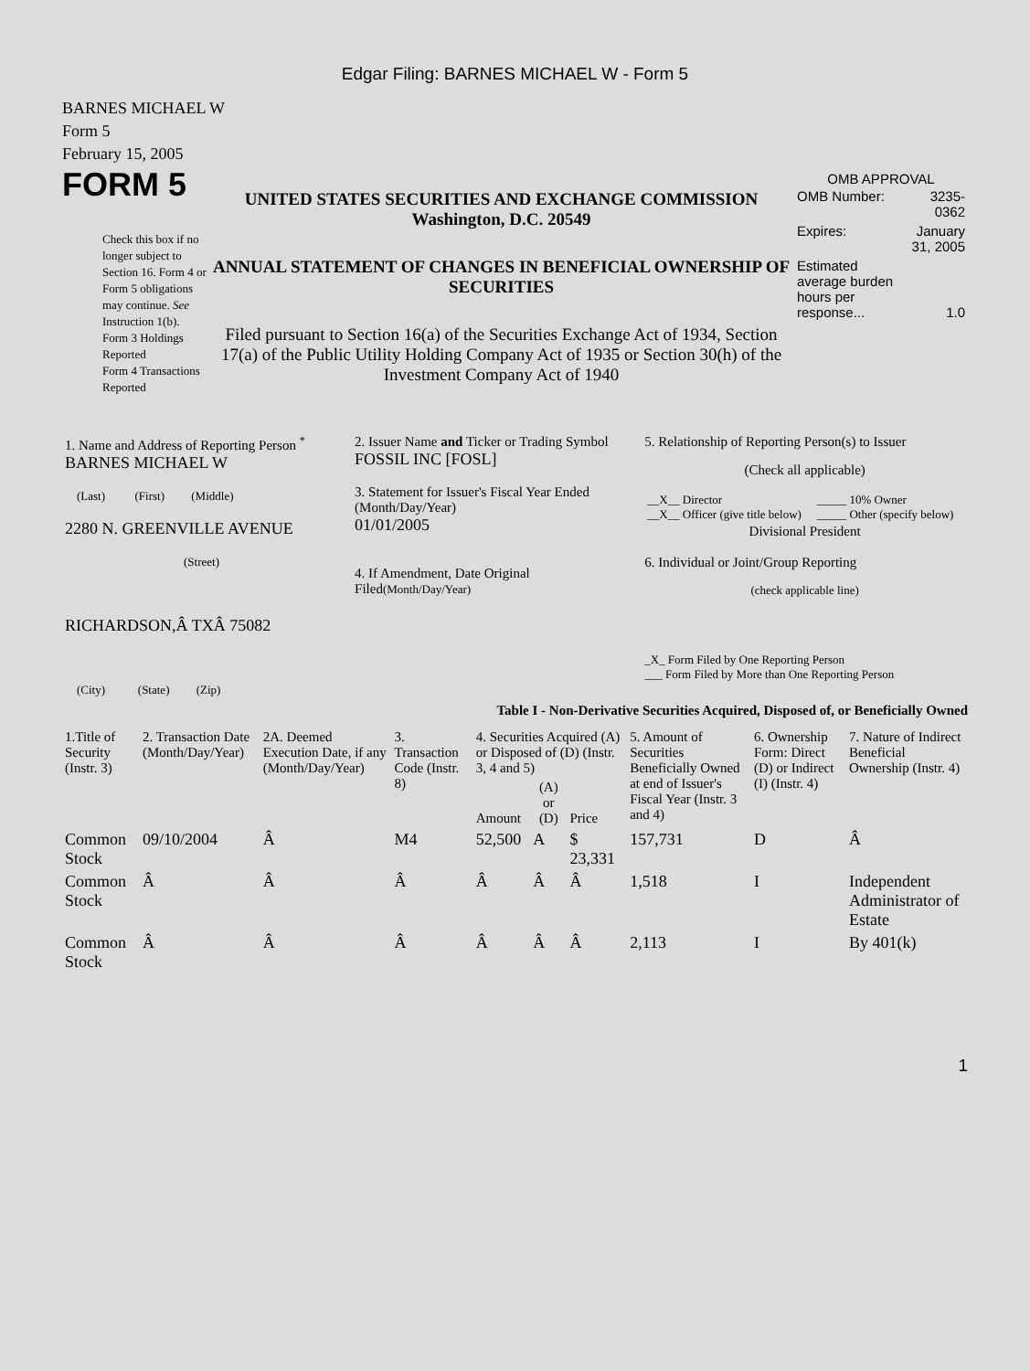Edgar Filing: BARNES MICHAEL W - Form 5
BARNES MICHAEL W
Form 5
February 15, 2005
FORM 5
Check this box if no longer subject to Section 16. Form 4 or Form 5 obligations may continue. See Instruction 1(b).
Form 3 Holdings Reported
Form 4 Transactions Reported
UNITED STATES SECURITIES AND EXCHANGE COMMISSION
Washington, D.C. 20549
ANNUAL STATEMENT OF CHANGES IN BENEFICIAL OWNERSHIP OF SECURITIES
Filed pursuant to Section 16(a) of the Securities Exchange Act of 1934, Section 17(a) of the Public Utility Holding Company Act of 1935 or Section 30(h) of the Investment Company Act of 1940
OMB APPROVAL
| OMB Number: | 3235-0362 |
| Expires: | January 31, 2005 |
| Estimated average burden hours per response... | 1.0 |
| 1. Name and Address of Reporting Person <sup>*</sup> BARNES MICHAEL W (Last) (First) (Middle) 2280 N. GREENVILLE AVENUE (Street) RICHARDSON,Â TXÂ 75082 (City) (State) (Zip) | 2. Issuer Name and Ticker or Trading Symbol FOSSIL INC [FOSL] 3. Statement for Issuer's Fiscal Year Ended (Month/Day/Year) 01/01/2005 4. If Amendment, Date Original Filed (Month/Day/Year) | 5. Relationship of Reporting Person(s) to Issuer (Check all applicable) / __X__ Director __X__ Officer (give title below) / _____ 10% Owner _____ Other (specify below) / Divisional President 6. Individual or Joint/Group Reporting (check applicable line) _X_ Form Filed by One Reporting Person ___ Form Filed by More than One Reporting Person |
Table I - Non-Derivative Securities Acquired, Disposed of, or Beneficially Owned
| 1.Title of Security (Instr. 3) | 2. Transaction Date (Month/Day/Year) | 2A. Deemed Execution Date, if any (Month/Day/Year) | 3. Transaction Code (Instr. 8) | 4. Securities Acquired (A) or Disposed of (D) (Instr. 3, 4 and 5) | | | 5. Amount of Securities Beneficially Owned at end of Issuer's Fiscal Year (Instr. 3 and 4) | 6. Ownership Form: Direct (D) or Indirect (I) (Instr. 4) | 7. Nature of Indirect Beneficial Ownership (Instr. 4) |
| --- | --- | --- | --- | --- | --- | --- | --- | --- | --- |
| | | | | Amount | (A) or (D) | Price | | | |
| Common Stock | 09/10/2004 | Â | M4 | 52,500 | A | $ 23,331 | 157,731 | D | Â |
| Common Stock | Â | Â | Â | Â | Â | Â | 1,518 | I | Independent Administrator of Estate |
| Common Stock | Â | Â | Â | Â | Â | Â | 2,113 | I | By 401(k) |
1